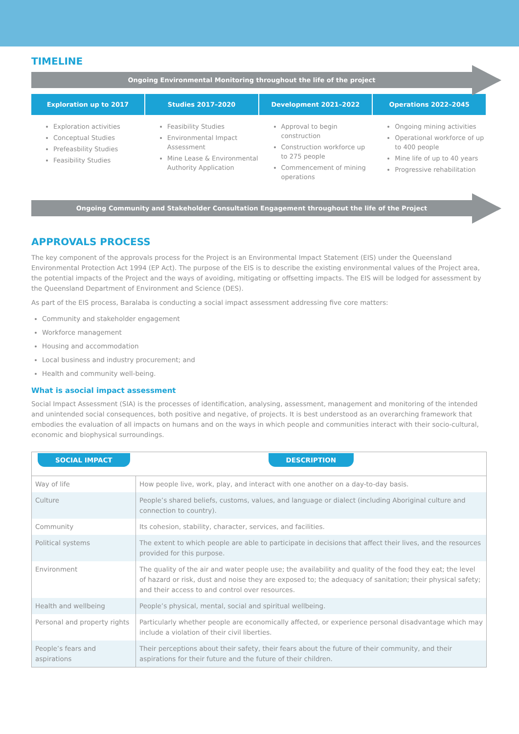TIMELINE
Ongoing Environmental Monitoring throughout the life of the project
Exploration up to 2017 Studies 2017–2020 Development 2021–2022 Operations 2022–2045
Exploration activities
Conceptual Studies
Prefeasbility Studies
Feasibility Studies
Feasibility Studies
Environmental Impact Assessment
Mine Lease & Environmental Authority Application
Approval to begin construction
Construction workforce up to 275 people
Commencement of mining operations
Ongoing mining activities
Operational workforce of up to 400 people
Mine life of up to 40 years
Progressive rehabilitation
Ongoing Community and Stakeholder Consultation Engagement throughout the life of the Project
APPROVALS PROCESS
The key component of the approvals process for the Project is an Environmental Impact Statement (EIS) under the Queensland Environmental Protection Act 1994 (EP Act). The purpose of the EIS is to describe the existing environmental values of the Project area, the potential impacts of the Project and the ways of avoiding, mitigating or offsetting impacts. The EIS will be lodged for assessment by the Queensland Department of Environment and Science (DES).
As part of the EIS process, Baralaba is conducting a social impact assessment addressing five core matters:
Community and stakeholder engagement
Workforce management
Housing and accommodation
Local business and industry procurement; and
Health and community well-being.
What is asocial impact assessment
Social Impact Assessment (SIA) is the processes of identification, analysing, assessment, management and monitoring of the intended and unintended social consequences, both positive and negative, of projects. It is best understood as an overarching framework that embodies the evaluation of all impacts on humans and on the ways in which people and communities interact with their socio-cultural, economic and biophysical surroundings.
| SOCIAL IMPACT | DESCRIPTION |
| --- | --- |
| Way of life | How people live, work, play, and interact with one another on a day-to-day basis. |
| Culture | People’s shared beliefs, customs, values, and language or dialect (including Aboriginal culture and connection to country). |
| Community | Its cohesion, stability, character, services, and facilities. |
| Political systems | The extent to which people are able to participate in decisions that affect their lives, and the resources provided for this purpose. |
| Environment | The quality of the air and water people use; the availability and quality of the food they eat; the level of hazard or risk, dust and noise they are exposed to; the adequacy of sanitation; their physical safety; and their access to and control over resources. |
| Health and wellbeing | People’s physical, mental, social and spiritual wellbeing. |
| Personal and property rights | Particularly whether people are economically affected, or experience personal disadvantage which may include a violation of their civil liberties. |
| People’s fears and aspirations | Their perceptions about their safety, their fears about the future of their community, and their aspirations for their future and the future of their children. |